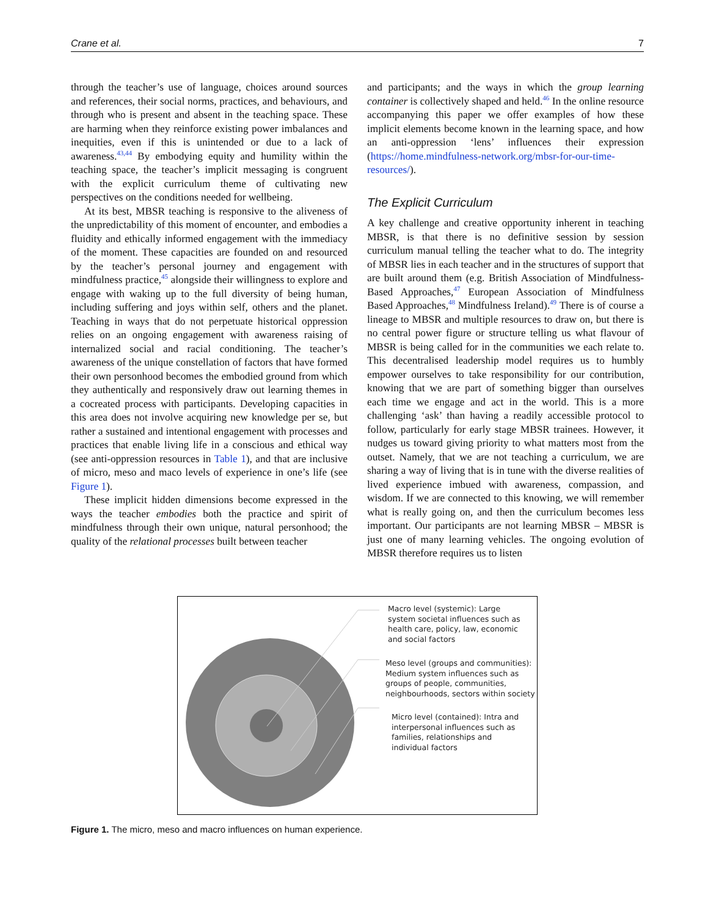Crane et al. 7
through the teacher’s use of language, choices around sources and references, their social norms, practices, and behaviours, and through who is present and absent in the teaching space. These are harming when they reinforce existing power imbalances and inequities, even if this is unintended or due to a lack of awareness.<sup>43,44</sup> By embodying equity and humility within the teaching space, the teacher’s implicit messaging is congruent with the explicit curriculum theme of cultivating new perspectives on the conditions needed for wellbeing.
At its best, MBSR teaching is responsive to the aliveness of the unpredictability of this moment of encounter, and embodies a fluidity and ethically informed engagement with the immediacy of the moment. These capacities are founded on and resourced by the teacher’s personal journey and engagement with mindfulness practice,<sup>45</sup> alongside their willingness to explore and engage with waking up to the full diversity of being human, including suffering and joys within self, others and the planet. Teaching in ways that do not perpetuate historical oppression relies on an ongoing engagement with awareness raising of internalized social and racial conditioning. The teacher’s awareness of the unique constellation of factors that have formed their own personhood becomes the embodied ground from which they authentically and responsively draw out learning themes in a cocreated process with participants. Developing capacities in this area does not involve acquiring new knowledge per se, but rather a sustained and intentional engagement with processes and practices that enable living life in a conscious and ethical way (see anti-oppression resources in Table 1), and that are inclusive of micro, meso and maco levels of experience in one’s life (see Figure 1).
These implicit hidden dimensions become expressed in the ways the teacher embodies both the practice and spirit of mindfulness through their own unique, natural personhood; the quality of the relational processes built between teacher
and participants; and the ways in which the group learning container is collectively shaped and held.<sup>46</sup> In the online resource accompanying this paper we offer examples of how these implicit elements become known in the learning space, and how an anti-oppression ‘lens’ influences their expression (https://home.mindfulness-network.org/mbsr-for-our-time-resources/).
The Explicit Curriculum
A key challenge and creative opportunity inherent in teaching MBSR, is that there is no definitive session by session curriculum manual telling the teacher what to do. The integrity of MBSR lies in each teacher and in the structures of support that are built around them (e.g. British Association of Mindfulness-Based Approaches,<sup>47</sup> European Association of Mindfulness Based Approaches,<sup>48</sup> Mindfulness Ireland).<sup>49</sup> There is of course a lineage to MBSR and multiple resources to draw on, but there is no central power figure or structure telling us what flavour of MBSR is being called for in the communities we each relate to. This decentralised leadership model requires us to humbly empower ourselves to take responsibility for our contribution, knowing that we are part of something bigger than ourselves each time we engage and act in the world. This is a more challenging ‘ask’ than having a readily accessible protocol to follow, particularly for early stage MBSR trainees. However, it nudges us toward giving priority to what matters most from the outset. Namely, that we are not teaching a curriculum, we are sharing a way of living that is in tune with the diverse realities of lived experience imbued with awareness, compassion, and wisdom. If we are connected to this knowing, we will remember what is really going on, and then the curriculum becomes less important. Our participants are not learning MBSR – MBSR is just one of many learning vehicles. The ongoing evolution of MBSR therefore requires us to listen
Macro level (systemic): Large
system societal influences such as
health care, policy, law, economic
and social factors
Meso level (groups and communities):
Medium system influences such as
groups of people, communities,
neighbourhoods, sectors within society
Micro level (contained): Intra and
interpersonal influences such as
families, relationships and
individual factors
Figure 1. The micro, meso and macro influences on human experience.